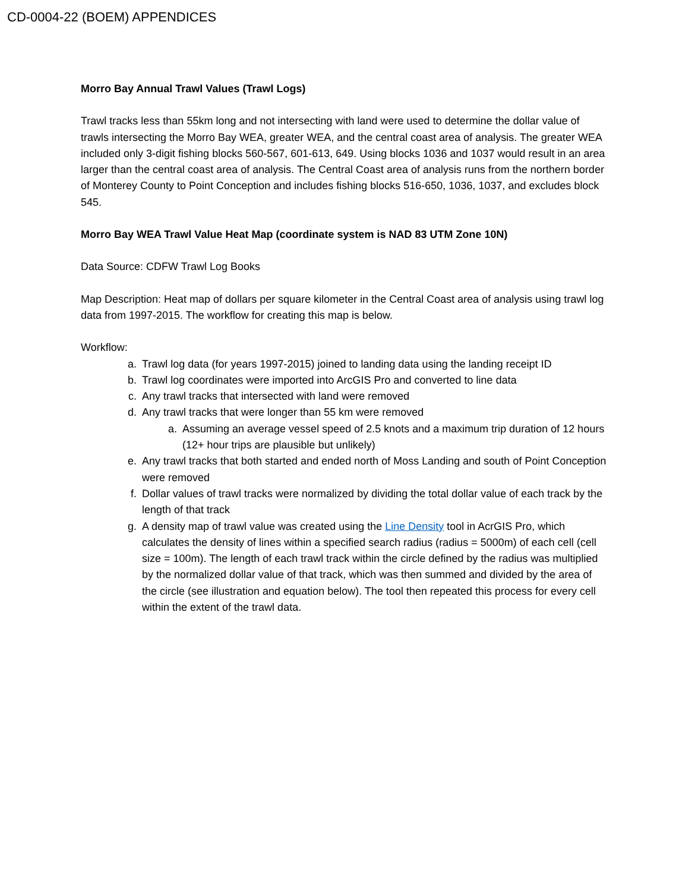CD-0004-22 (BOEM) APPENDICES
Morro Bay Annual Trawl Values (Trawl Logs)
Trawl tracks less than 55km long and not intersecting with land were used to determine the dollar value of trawls intersecting the Morro Bay WEA, greater WEA, and the central coast area of analysis. The greater WEA included only 3-digit fishing blocks 560-567, 601-613, 649. Using blocks 1036 and 1037 would result in an area larger than the central coast area of analysis. The Central Coast area of analysis runs from the northern border of Monterey County to Point Conception and includes fishing blocks 516-650, 1036, 1037, and excludes block 545.
Morro Bay WEA Trawl Value Heat Map (coordinate system is NAD 83 UTM Zone 10N)
Data Source: CDFW Trawl Log Books
Map Description: Heat map of dollars per square kilometer in the Central Coast area of analysis using trawl log data from 1997-2015. The workflow for creating this map is below.
Workflow:
a. Trawl log data (for years 1997-2015) joined to landing data using the landing receipt ID
b. Trawl log coordinates were imported into ArcGIS Pro and converted to line data
c. Any trawl tracks that intersected with land were removed
d. Any trawl tracks that were longer than 55 km were removed
a. Assuming an average vessel speed of 2.5 knots and a maximum trip duration of 12 hours (12+ hour trips are plausible but unlikely)
e. Any trawl tracks that both started and ended north of Moss Landing and south of Point Conception were removed
f. Dollar values of trawl tracks were normalized by dividing the total dollar value of each track by the length of that track
g. A density map of trawl value was created using the Line Density tool in AcrGIS Pro, which calculates the density of lines within a specified search radius (radius = 5000m) of each cell (cell size = 100m). The length of each trawl track within the circle defined by the radius was multiplied by the normalized dollar value of that track, which was then summed and divided by the area of the circle (see illustration and equation below). The tool then repeated this process for every cell within the extent of the trawl data.